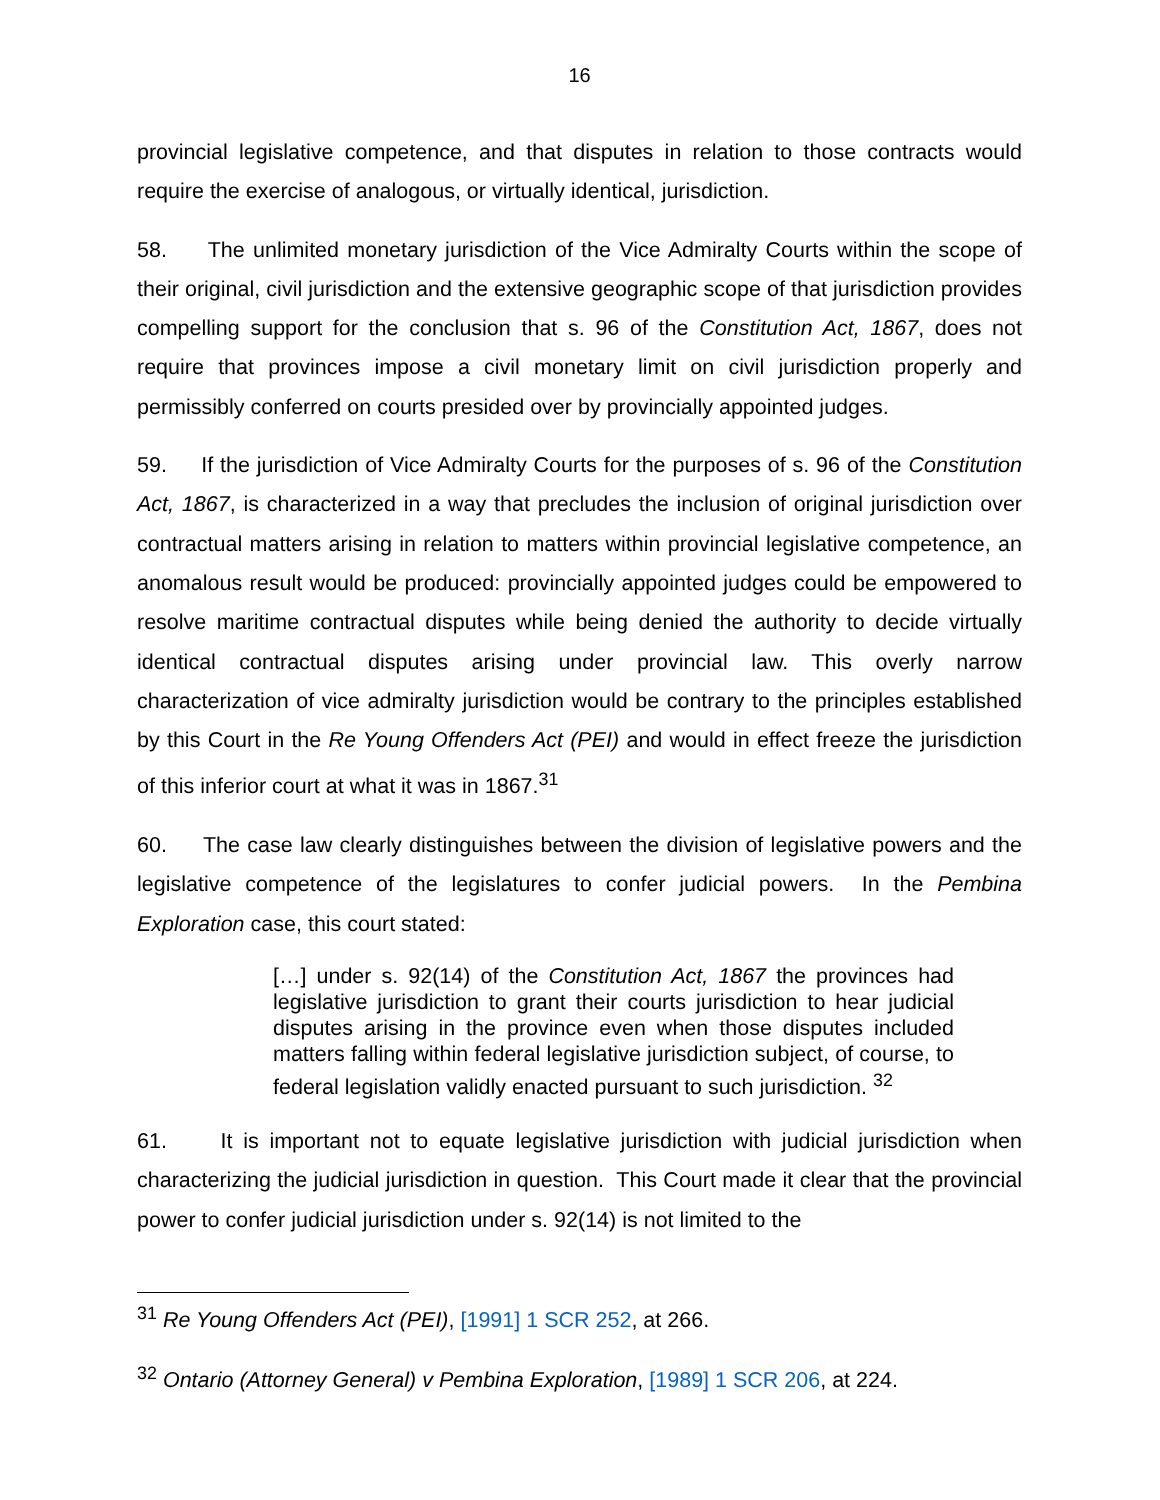16
provincial legislative competence, and that disputes in relation to those contracts would require the exercise of analogous, or virtually identical, jurisdiction.
58. The unlimited monetary jurisdiction of the Vice Admiralty Courts within the scope of their original, civil jurisdiction and the extensive geographic scope of that jurisdiction provides compelling support for the conclusion that s. 96 of the Constitution Act, 1867, does not require that provinces impose a civil monetary limit on civil jurisdiction properly and permissibly conferred on courts presided over by provincially appointed judges.
59. If the jurisdiction of Vice Admiralty Courts for the purposes of s. 96 of the Constitution Act, 1867, is characterized in a way that precludes the inclusion of original jurisdiction over contractual matters arising in relation to matters within provincial legislative competence, an anomalous result would be produced: provincially appointed judges could be empowered to resolve maritime contractual disputes while being denied the authority to decide virtually identical contractual disputes arising under provincial law. This overly narrow characterization of vice admiralty jurisdiction would be contrary to the principles established by this Court in the Re Young Offenders Act (PEI) and would in effect freeze the jurisdiction of this inferior court at what it was in 1867.<sup>31</sup>
60. The case law clearly distinguishes between the division of legislative powers and the legislative competence of the legislatures to confer judicial powers. In the Pembina Exploration case, this court stated:
[…] under s. 92(14) of the Constitution Act, 1867 the provinces had legislative jurisdiction to grant their courts jurisdiction to hear judicial disputes arising in the province even when those disputes included matters falling within federal legislative jurisdiction subject, of course, to federal legislation validly enacted pursuant to such jurisdiction. <sup>32</sup>
61. It is important not to equate legislative jurisdiction with judicial jurisdiction when characterizing the judicial jurisdiction in question. This Court made it clear that the provincial power to confer judicial jurisdiction under s. 92(14) is not limited to the
<sup>31</sup> Re Young Offenders Act (PEI), [1991] 1 SCR 252, at 266.
<sup>32</sup> Ontario (Attorney General) v Pembina Exploration, [1989] 1 SCR 206, at 224.